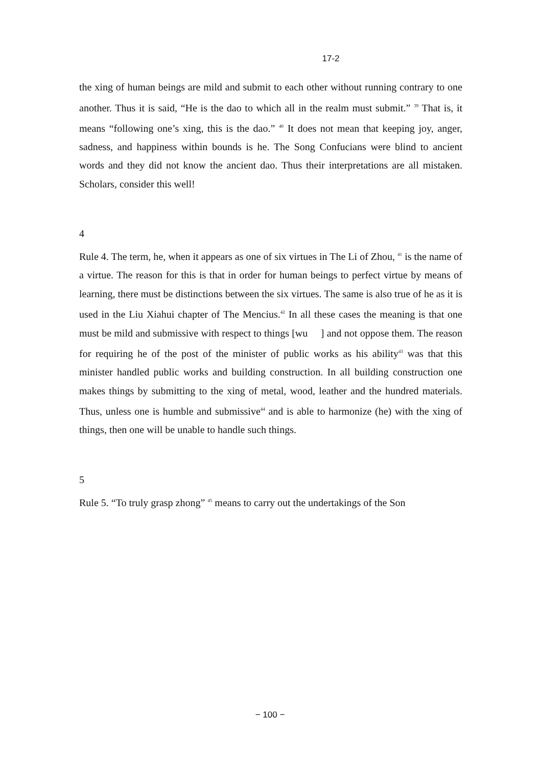17-2　　　　　　　　　　　　
the xing of human beings are mild and submit to each other without running contrary to one another. Thus it is said, “He is the dao to which all in the realm must submit.” <sup>39</sup> That is, it means “following one’s xing, this is the dao.” <sup>40</sup> It does not mean that keeping joy, anger, sadness, and happiness within bounds is he. The Song Confucians were blind to ancient words and they did not know the ancient dao. Thus their interpretations are all mistaken. Scholars, consider this well!
4　　　　　　　　　　　　　　　　　　　　　　　　　　　　　　　　　　　　　　　　　　　　　　　　　　　　　　　　　　　　　　　　　　　　　　　　　　
Rule 4. The term, he, when it appears as one of six virtues in The Li of Zhou, <sup>41</sup> is the name of a virtue. The reason for this is that in order for human beings to perfect virtue by means of learning, there must be distinctions between the six virtues. The same is also true of he as it is used in the Liu Xiahui chapter of The Mencius.<sup>42</sup> In all these cases the meaning is that one must be mild and submissive with respect to things [wu 　] and not oppose them. The reason for requiring he of the post of the minister of public works as his ability<sup>43</sup> was that this minister handled public works and building construction. In all building construction one makes things by submitting to the xing of metal, wood, leather and the hundred materials. Thus, unless one is humble and submissive<sup>44</sup> and is able to harmonize (he) with the xing of things, then one will be unable to handle such things.
5　　　　　　　　　　　　　　　　　　　　　　　　　　　　　　　　　　　　　　　　
Rule 5. “To truly grasp zhong” <sup>45</sup> means to carry out the undertakings of the Son
− 100 −